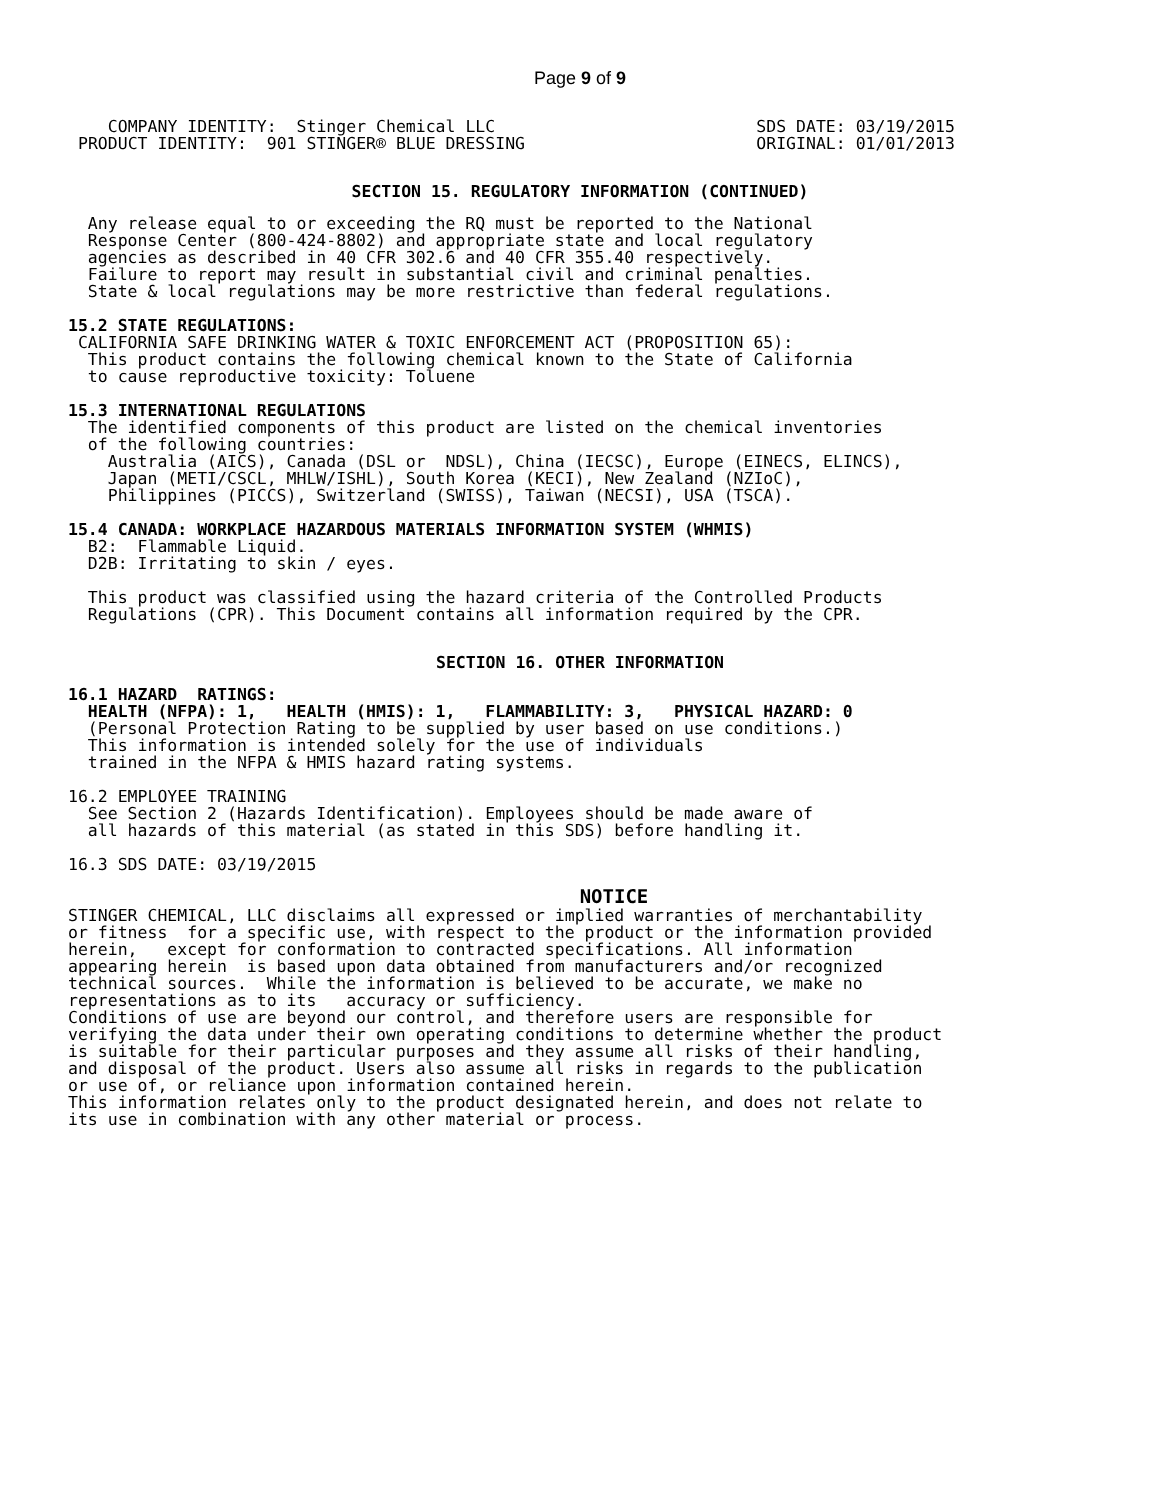Page 9 of 9
   COMPANY IDENTITY:  Stinger Chemical LLC
PRODUCT IDENTITY:  901 STINGER® BLUE DRESSING
SDS DATE: 03/19/2015
ORIGINAL: 01/01/2013
SECTION 15. REGULATORY INFORMATION (CONTINUED)
  Any release equal to or exceeding the RQ must be reported to the National
  Response Center (800-424-8802) and appropriate state and local regulatory
  agencies as described in 40 CFR 302.6 and 40 CFR 355.40 respectively.
  Failure to report may result in substantial civil and criminal penalties.
  State & local regulations may be more restrictive than federal regulations.

15.2 STATE REGULATIONS:
 CALIFORNIA SAFE DRINKING WATER & TOXIC ENFORCEMENT ACT (PROPOSITION 65):
  This product contains the following chemical known to the State of California
  to cause reproductive toxicity: Toluene

15.3 INTERNATIONAL REGULATIONS
  The identified components of this product are listed on the chemical inventories
  of the following countries:
    Australia (AICS), Canada (DSL or  NDSL), China (IECSC), Europe (EINECS, ELINCS),
    Japan (METI/CSCL, MHLW/ISHL), South Korea (KECI), New Zealand (NZIoC),
    Philippines (PICCS), Switzerland (SWISS), Taiwan (NECSI), USA (TSCA).

15.4 CANADA: WORKPLACE HAZARDOUS MATERIALS INFORMATION SYSTEM (WHMIS)
  B2:  Flammable Liquid.
  D2B: Irritating to skin / eyes.

  This product was classified using the hazard criteria of the Controlled Products
  Regulations (CPR). This Document contains all information required by the CPR.
SECTION 16. OTHER INFORMATION
16.1 HAZARD  RATINGS:
  HEALTH (NFPA): 1,   HEALTH (HMIS): 1,   FLAMMABILITY: 3,   PHYSICAL HAZARD: 0
  (Personal Protection Rating to be supplied by user based on use conditions.)
  This information is intended solely for the use of individuals
  trained in the NFPA & HMIS hazard rating systems.

16.2 EMPLOYEE TRAINING
  See Section 2 (Hazards Identification). Employees should be made aware of
  all hazards of this material (as stated in this SDS) before handling it.

16.3 SDS DATE: 03/19/2015
NOTICE
STINGER CHEMICAL, LLC disclaims all expressed or implied warranties of merchantability
or fitness  for a specific use, with respect to the product or the information provided
herein,   except for conformation to contracted specifications. All information
appearing herein  is based upon data obtained from manufacturers and/or recognized
technical sources.  While the information is believed to be accurate, we make no
representations as to its   accuracy or sufficiency.
Conditions of use are beyond our control, and therefore users are responsible for
verifying the data under their own operating conditions to determine whether the product
is suitable for their particular purposes and they assume all risks of their handling,
and disposal of the product. Users also assume all risks in regards to the publication
or use of, or reliance upon information contained herein.
This information relates only to the product designated herein, and does not relate to
its use in combination with any other material or process.